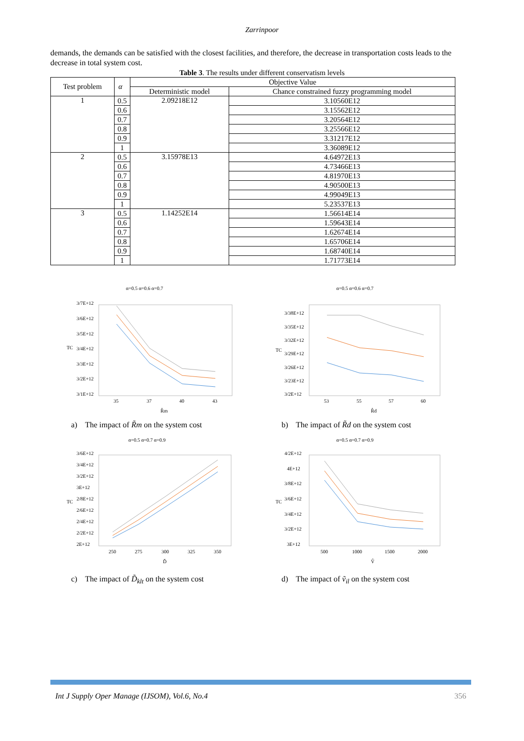Zarrinpoor
demands, the demands can be satisfied with the closest facilities, and therefore, the decrease in transportation costs leads to the decrease in total system cost.
Table 3. The results under different conservatism levels
| Test problem | α | Objective Value | |
| --- | --- | --- | --- |
| | | Deterministic model | Chance constrained fuzzy programming model |
| 1 | 0.5 | 2.09218E12 | 3.10560E12 |
| | 0.6 | | 3.15562E12 |
| | 0.7 | | 3.20564E12 |
| | 0.8 | | 3.25566E12 |
| | 0.9 | | 3.31217E12 |
| | 1 | | 3.36089E12 |
| 2 | 0.5 | 3.15978E13 | 4.64972E13 |
| | 0.6 | | 4.73466E13 |
| | 0.7 | | 4.81970E13 |
| | 0.8 | | 4.90500E13 |
| | 0.9 | | 4.99049E13 |
| | 1 | | 5.23537E13 |
| 3 | 0.5 | 1.14252E14 | 1.56614E14 |
| | 0.6 | | 1.59643E14 |
| | 0.7 | | 1.62674E14 |
| | 0.8 | | 1.65706E14 |
| | 0.9 | | 1.68740E14 |
| | 1 | | 1.71773E14 |
α=0.5 α=0.6 α=0.7
3/7E+12
3/6E+12
3/5E+12
3/4E+12
3/3E+12
3/2E+12
3/1E+12
TC
35
37
40
43
R̂m
a) The impact of R̃m on the system cost
α=0.5 α=0.6 α=0.7
3/38E+12
3/35E+12
3/32E+12
3/29E+12
3/26E+12
3/23E+12
3/2E+12
TC
53
55
57
60
R̂d
b) The impact of R̃d on the system cost
α=0.5 α=0.7 α=0.9
3/6E+12
3/4E+12
3/2E+12
3E+12
2/8E+12
2/6E+12
2/4E+12
2/2E+12
2E+12
TC
250
275
300
325
350
Ď
c) The impact of D̃<sub>klt</sub> on the system cost
α=0.5 α=0.7 α=0.9
4/2E+12
4E+12
3/8E+12
3/6E+12
3/4E+12
3/2E+12
3E+12
TC
500
1000
1500
2000
V̂
d) The impact of ṽ<sub>il</sub> on the system cost
Int J Supply Oper Manage (IJSOM), Vol.6, No.4 356